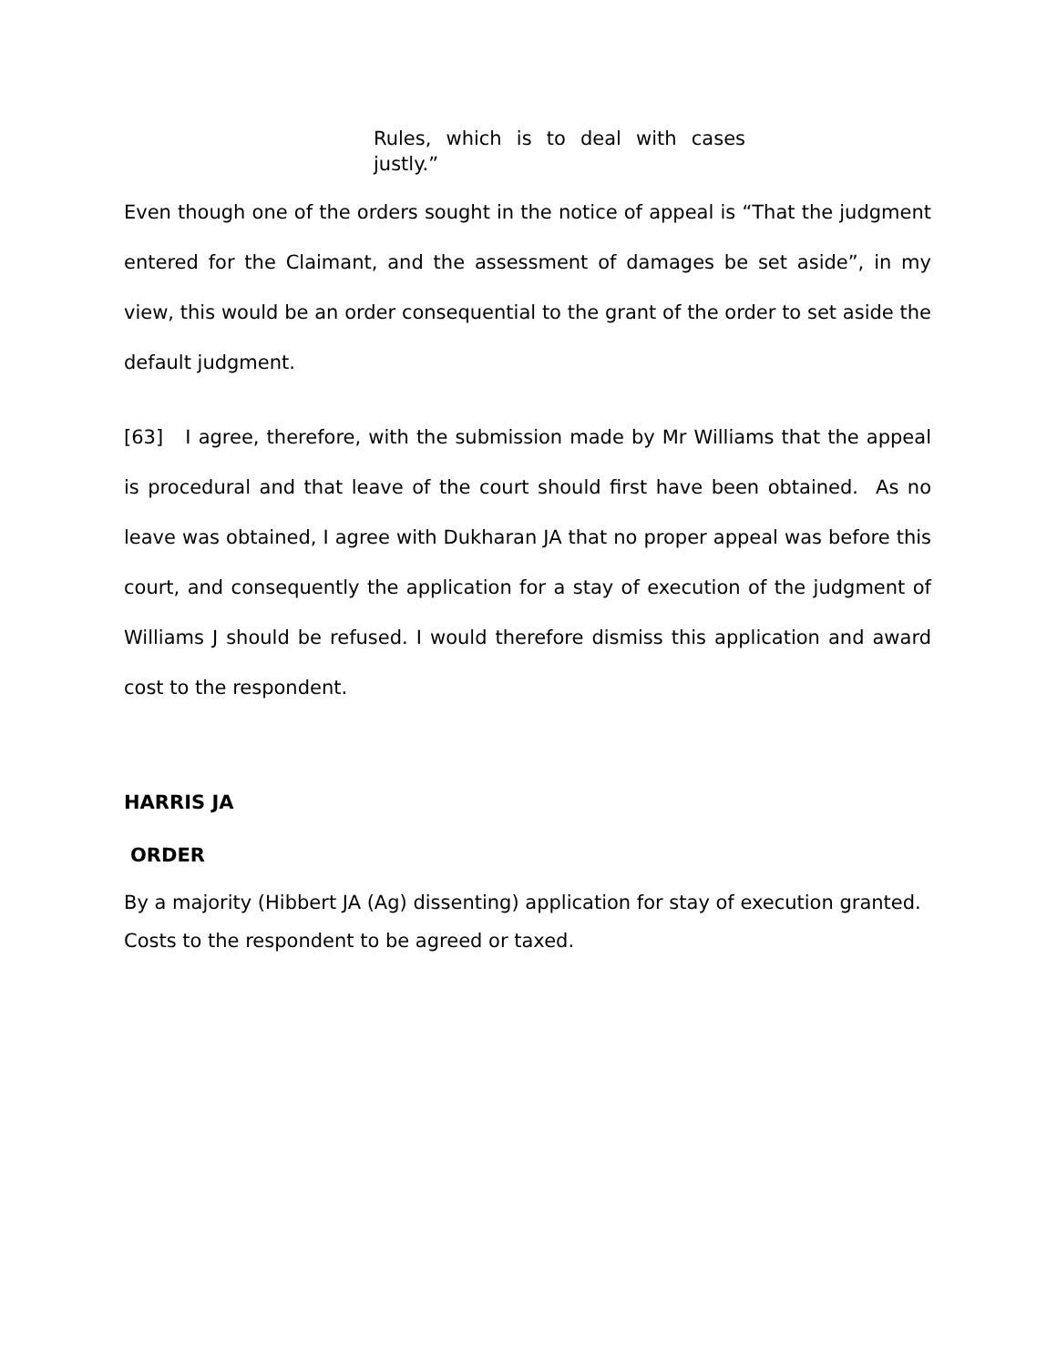Rules, which is to deal with cases justly.”
Even though one of the orders sought in the notice of appeal is “That the judgment entered for the Claimant, and the assessment of damages be set aside”, in my view, this would be an order consequential to the grant of the order to set aside the default judgment.
[63] I agree, therefore, with the submission made by Mr Williams that the appeal is procedural and that leave of the court should first have been obtained. As no leave was obtained, I agree with Dukharan JA that no proper appeal was before this court, and consequently the application for a stay of execution of the judgment of Williams J should be refused. I would therefore dismiss this application and award cost to the respondent.
HARRIS JA
ORDER
By a majority (Hibbert JA (Ag) dissenting) application for stay of execution granted.
Costs to the respondent to be agreed or taxed.